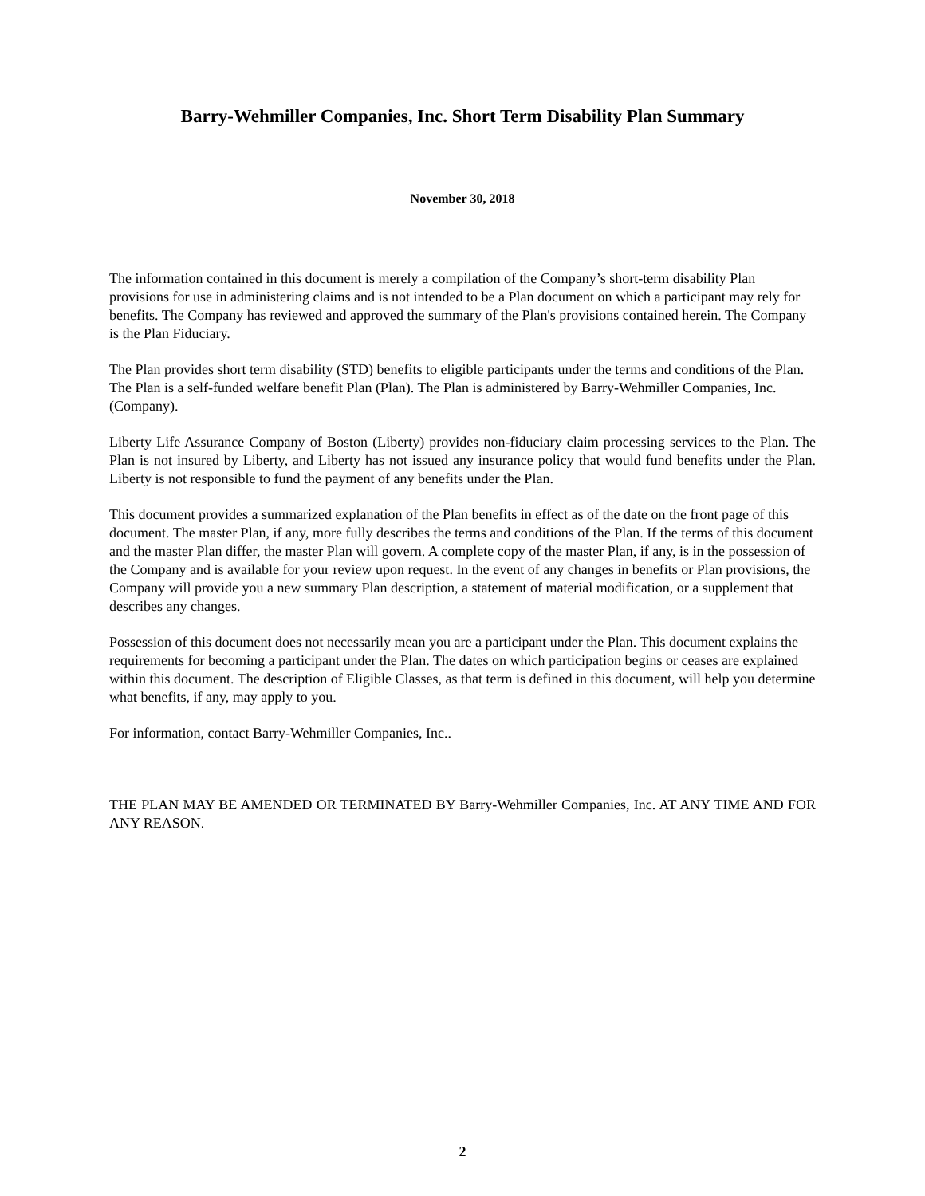Barry-Wehmiller Companies, Inc. Short Term Disability Plan Summary
November 30, 2018
The information contained in this document is merely a compilation of the Company’s short-term disability Plan provisions for use in administering claims and is not intended to be a Plan document on which a participant may rely for benefits. The Company has reviewed and approved the summary of the Plan's provisions contained herein. The Company is the Plan Fiduciary.
The Plan provides short term disability (STD) benefits to eligible participants under the terms and conditions of the Plan. The Plan is a self-funded welfare benefit Plan (Plan). The Plan is administered by Barry-Wehmiller Companies, Inc. (Company).
Liberty Life Assurance Company of Boston (Liberty) provides non-fiduciary claim processing services to the Plan. The Plan is not insured by Liberty, and Liberty has not issued any insurance policy that would fund benefits under the Plan. Liberty is not responsible to fund the payment of any benefits under the Plan.
This document provides a summarized explanation of the Plan benefits in effect as of the date on the front page of this document. The master Plan, if any, more fully describes the terms and conditions of the Plan. If the terms of this document and the master Plan differ, the master Plan will govern. A complete copy of the master Plan, if any, is in the possession of the Company and is available for your review upon request. In the event of any changes in benefits or Plan provisions, the Company will provide you a new summary Plan description, a statement of material modification, or a supplement that describes any changes.
Possession of this document does not necessarily mean you are a participant under the Plan. This document explains the requirements for becoming a participant under the Plan. The dates on which participation begins or ceases are explained within this document. The description of Eligible Classes, as that term is defined in this document, will help you determine what benefits, if any, may apply to you.
For information, contact Barry-Wehmiller Companies, Inc..
THE PLAN MAY BE AMENDED OR TERMINATED BY Barry-Wehmiller Companies, Inc. AT ANY TIME AND FOR ANY REASON.
2